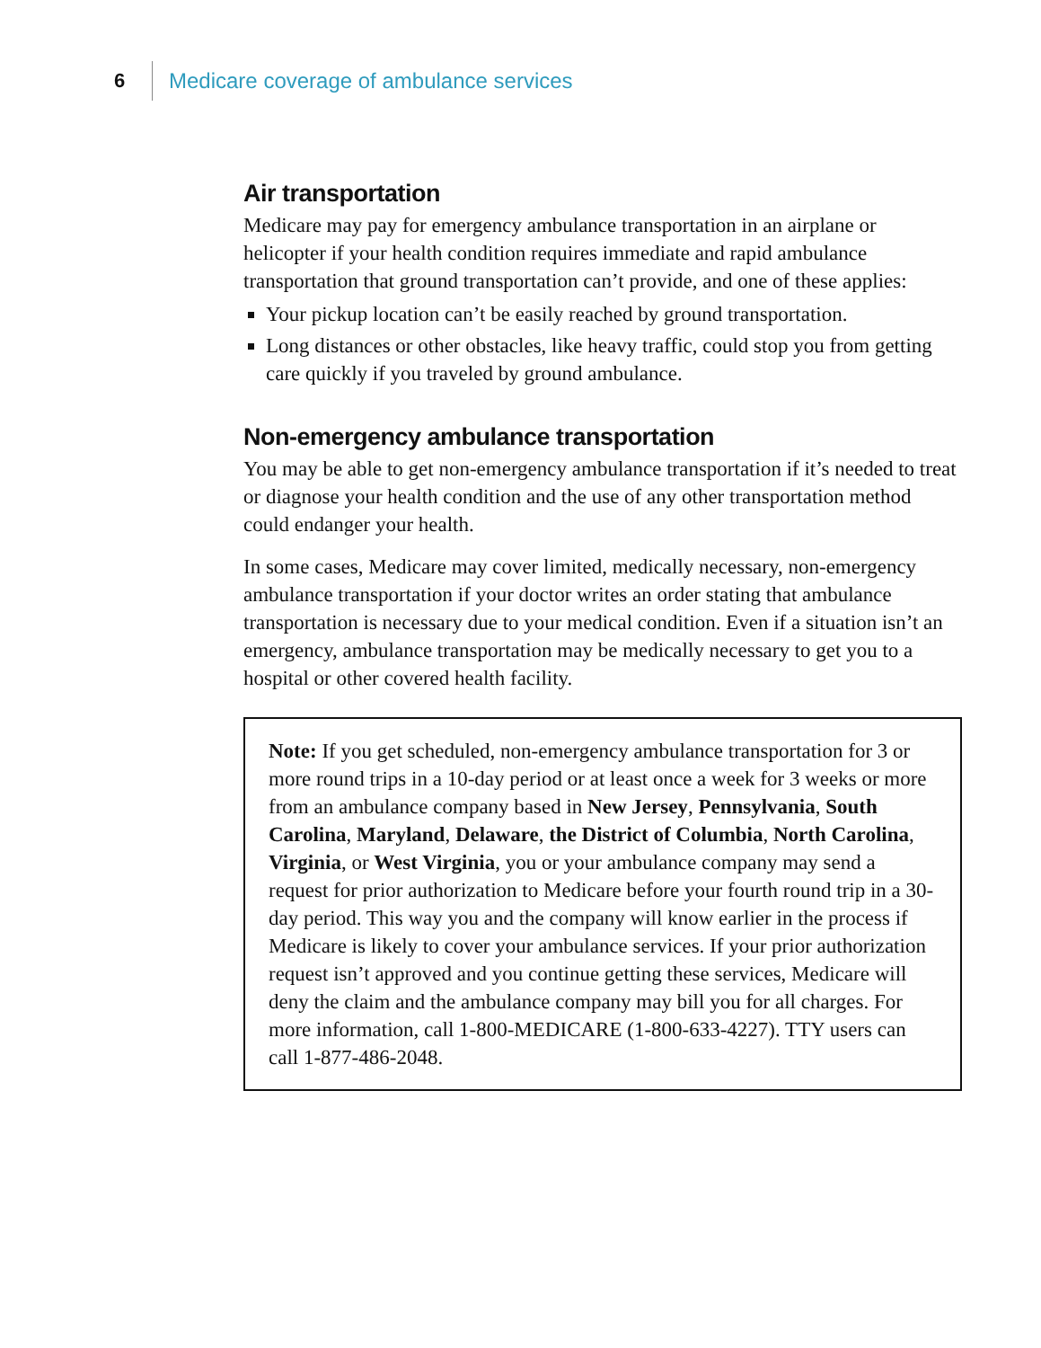6 Medicare coverage of ambulance services
Air transportation
Medicare may pay for emergency ambulance transportation in an airplane or helicopter if your health condition requires immediate and rapid ambulance transportation that ground transportation can’t provide, and one of these applies:
Your pickup location can’t be easily reached by ground transportation.
Long distances or other obstacles, like heavy traffic, could stop you from getting care quickly if you traveled by ground ambulance.
Non-emergency ambulance transportation
You may be able to get non-emergency ambulance transportation if it’s needed to treat or diagnose your health condition and the use of any other transportation method could endanger your health.
In some cases, Medicare may cover limited, medically necessary, non-emergency ambulance transportation if your doctor writes an order stating that ambulance transportation is necessary due to your medical condition. Even if a situation isn’t an emergency, ambulance transportation may be medically necessary to get you to a hospital or other covered health facility.
Note: If you get scheduled, non-emergency ambulance transportation for 3 or more round trips in a 10-day period or at least once a week for 3 weeks or more from an ambulance company based in New Jersey, Pennsylvania, South Carolina, Maryland, Delaware, the District of Columbia, North Carolina, Virginia, or West Virginia, you or your ambulance company may send a request for prior authorization to Medicare before your fourth round trip in a 30-day period. This way you and the company will know earlier in the process if Medicare is likely to cover your ambulance services. If your prior authorization request isn’t approved and you continue getting these services, Medicare will deny the claim and the ambulance company may bill you for all charges. For more information, call 1-800-MEDICARE (1-800-633-4227). TTY users can call 1-877-486-2048.